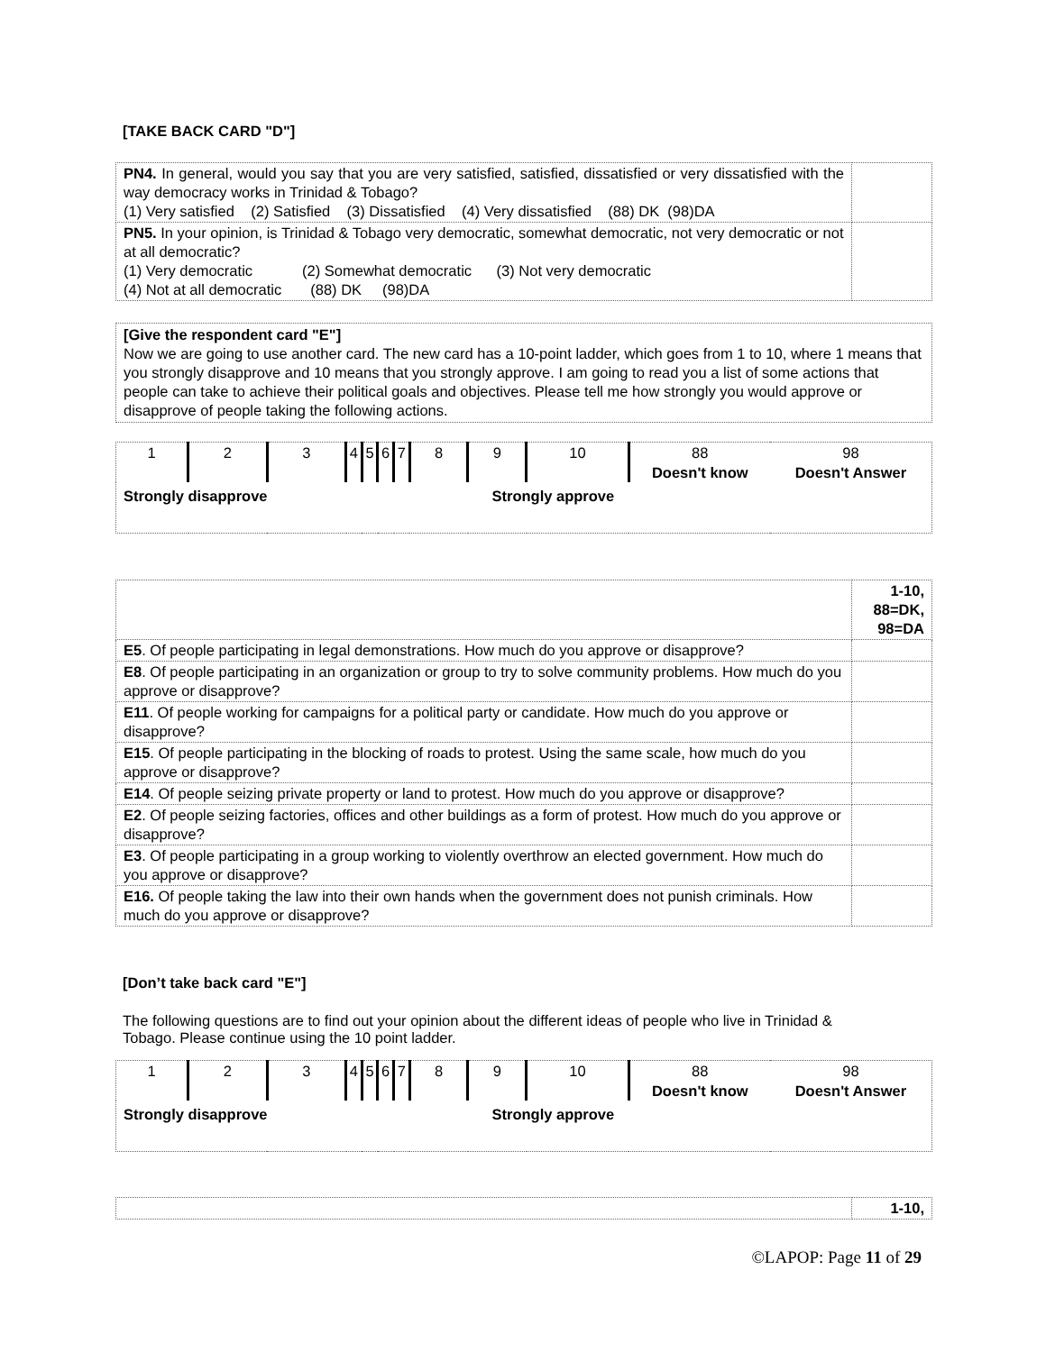[TAKE BACK CARD "D"]
| PN4. In general, would you say that you are very satisfied, satisfied, dissatisfied or very dissatisfied with the way democracy works in Trinidad & Tobago? (1) Very satisfied (2) Satisfied (3) Dissatisfied (4) Very dissatisfied (88) DK (98)DA | |
| PN5. In your opinion, is Trinidad & Tobago very democratic, somewhat democratic, not very democratic or not at all democratic? (1) Very democratic (2) Somewhat democratic (3) Not very democratic (4) Not at all democratic (88) DK (98)DA | |
[Give the respondent card "E"]
Now we are going to use another card. The new card has a 10-point ladder, which goes from 1 to 10, where 1 means that you strongly disapprove and 10 means that you strongly approve. I am going to read you a list of some actions that people can take to achieve their political goals and objectives. Please tell me how strongly you would approve or disapprove of people taking the following actions.
| 1 | 2 | 3 | 4 | 5 | 6 | 7 | 8 | 9 | 10 | 88 Doesn't know | 98 Doesn't Answer |
| Strongly disapprove | | | | | | | Strongly approve | | | | |
| | 1-10, 88=DK, 98=DA |
| E5 . Of people participating in legal demonstrations. How much do you approve or disapprove? | |
| E8 . Of people participating in an organization or group to try to solve community problems. How much do you approve or disapprove? | |
| E11 . Of people working for campaigns for a political party or candidate. How much do you approve or disapprove? | |
| E15 . Of people participating in the blocking of roads to protest. Using the same scale, how much do you approve or disapprove? | |
| E14 . Of people seizing private property or land to protest. How much do you approve or disapprove? | |
| E2 . Of people seizing factories, offices and other buildings as a form of protest. How much do you approve or disapprove? | |
| E3 . Of people participating in a group working to violently overthrow an elected government. How much do you approve or disapprove? | |
| E16. Of people taking the law into their own hands when the government does not punish criminals. How much do you approve or disapprove? | |
[Don’t take back card "E"]
The following questions are to find out your opinion about the different ideas of people who live in Trinidad & Tobago. Please continue using the 10 point ladder.
| 1 | 2 | 3 | 4 | 5 | 6 | 7 | 8 | 9 | 10 | 88 Doesn't know | 98 Doesn't Answer |
| Strongly disapprove | | | | | | | Strongly approve | | | | |
| | 1-10, |
©LAPOP: Page 11 of 29